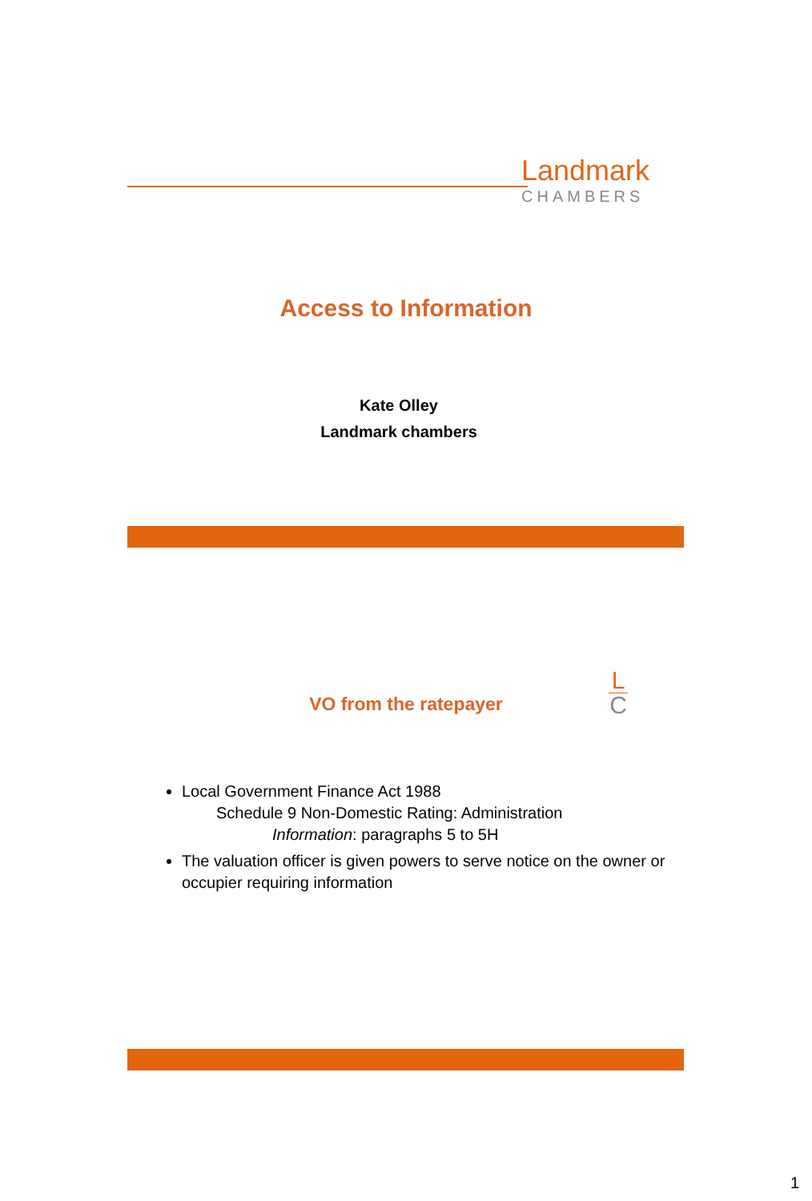Landmark
CHAMBERS
Access to Information
Kate Olley
Landmark chambers
VO from the ratepayer
L
C
Local Government Finance Act 1988
Schedule 9 Non-Domestic Rating: Administration
Information: paragraphs 5 to 5H
The valuation officer is given powers to serve notice on the owner or occupier requiring information
1